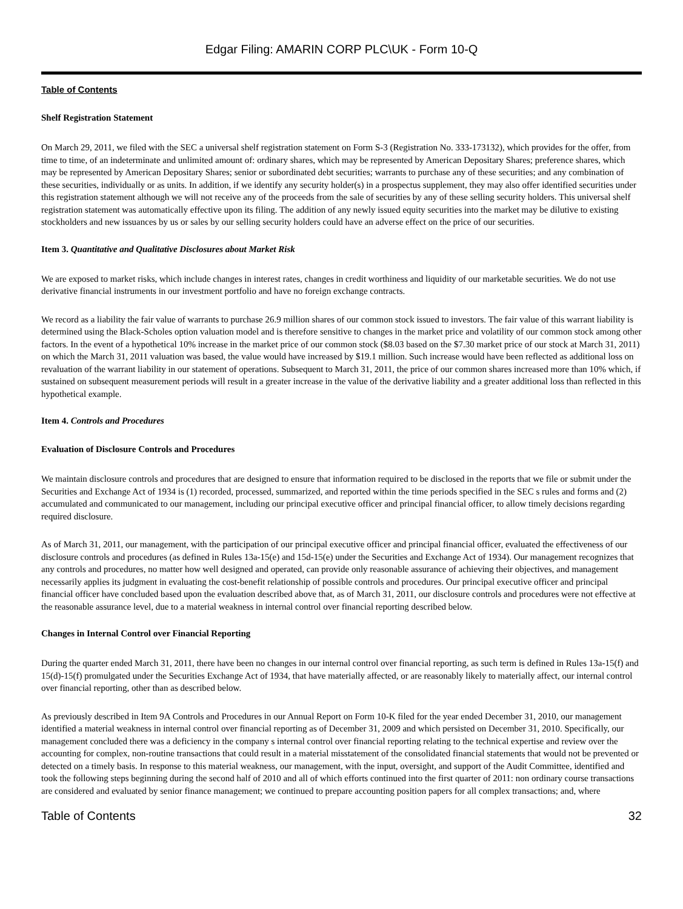Edgar Filing: AMARIN CORP PLC\UK - Form 10-Q
Table of Contents
Shelf Registration Statement
On March 29, 2011, we filed with the SEC a universal shelf registration statement on Form S-3 (Registration No. 333-173132), which provides for the offer, from time to time, of an indeterminate and unlimited amount of: ordinary shares, which may be represented by American Depositary Shares; preference shares, which may be represented by American Depositary Shares; senior or subordinated debt securities; warrants to purchase any of these securities; and any combination of these securities, individually or as units. In addition, if we identify any security holder(s) in a prospectus supplement, they may also offer identified securities under this registration statement although we will not receive any of the proceeds from the sale of securities by any of these selling security holders. This universal shelf registration statement was automatically effective upon its filing. The addition of any newly issued equity securities into the market may be dilutive to existing stockholders and new issuances by us or sales by our selling security holders could have an adverse effect on the price of our securities.
Item 3. Quantitative and Qualitative Disclosures about Market Risk
We are exposed to market risks, which include changes in interest rates, changes in credit worthiness and liquidity of our marketable securities. We do not use derivative financial instruments in our investment portfolio and have no foreign exchange contracts.
We record as a liability the fair value of warrants to purchase 26.9 million shares of our common stock issued to investors. The fair value of this warrant liability is determined using the Black-Scholes option valuation model and is therefore sensitive to changes in the market price and volatility of our common stock among other factors. In the event of a hypothetical 10% increase in the market price of our common stock ($8.03 based on the $7.30 market price of our stock at March 31, 2011) on which the March 31, 2011 valuation was based, the value would have increased by $19.1 million. Such increase would have been reflected as additional loss on revaluation of the warrant liability in our statement of operations. Subsequent to March 31, 2011, the price of our common shares increased more than 10% which, if sustained on subsequent measurement periods will result in a greater increase in the value of the derivative liability and a greater additional loss than reflected in this hypothetical example.
Item 4. Controls and Procedures
Evaluation of Disclosure Controls and Procedures
We maintain disclosure controls and procedures that are designed to ensure that information required to be disclosed in the reports that we file or submit under the Securities and Exchange Act of 1934 is (1) recorded, processed, summarized, and reported within the time periods specified in the SEC s rules and forms and (2) accumulated and communicated to our management, including our principal executive officer and principal financial officer, to allow timely decisions regarding required disclosure.
As of March 31, 2011, our management, with the participation of our principal executive officer and principal financial officer, evaluated the effectiveness of our disclosure controls and procedures (as defined in Rules 13a-15(e) and 15d-15(e) under the Securities and Exchange Act of 1934). Our management recognizes that any controls and procedures, no matter how well designed and operated, can provide only reasonable assurance of achieving their objectives, and management necessarily applies its judgment in evaluating the cost-benefit relationship of possible controls and procedures. Our principal executive officer and principal financial officer have concluded based upon the evaluation described above that, as of March 31, 2011, our disclosure controls and procedures were not effective at the reasonable assurance level, due to a material weakness in internal control over financial reporting described below.
Changes in Internal Control over Financial Reporting
During the quarter ended March 31, 2011, there have been no changes in our internal control over financial reporting, as such term is defined in Rules 13a-15(f) and 15(d)-15(f) promulgated under the Securities Exchange Act of 1934, that have materially affected, or are reasonably likely to materially affect, our internal control over financial reporting, other than as described below.
As previously described in Item 9A Controls and Procedures in our Annual Report on Form 10-K filed for the year ended December 31, 2010, our management identified a material weakness in internal control over financial reporting as of December 31, 2009 and which persisted on December 31, 2010. Specifically, our management concluded there was a deficiency in the company s internal control over financial reporting relating to the technical expertise and review over the accounting for complex, non-routine transactions that could result in a material misstatement of the consolidated financial statements that would not be prevented or detected on a timely basis. In response to this material weakness, our management, with the input, oversight, and support of the Audit Committee, identified and took the following steps beginning during the second half of 2010 and all of which efforts continued into the first quarter of 2011: non ordinary course transactions are considered and evaluated by senior finance management; we continued to prepare accounting position papers for all complex transactions; and, where
Table of Contents 32